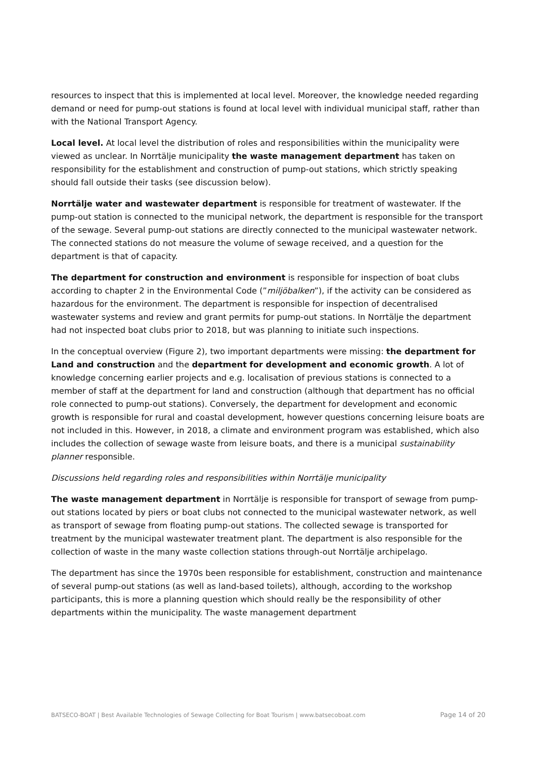resources to inspect that this is implemented at local level. Moreover, the knowledge needed regarding demand or need for pump-out stations is found at local level with individual municipal staff, rather than with the National Transport Agency.
Local level. At local level the distribution of roles and responsibilities within the municipality were viewed as unclear. In Norrtälje municipality the waste management department has taken on responsibility for the establishment and construction of pump-out stations, which strictly speaking should fall outside their tasks (see discussion below).
Norrtälje water and wastewater department is responsible for treatment of wastewater. If the pump-out station is connected to the municipal network, the department is responsible for the transport of the sewage. Several pump-out stations are directly connected to the municipal wastewater network. The connected stations do not measure the volume of sewage received, and a question for the department is that of capacity.
The department for construction and environment is responsible for inspection of boat clubs according to chapter 2 in the Environmental Code (”miljöbalken”), if the activity can be considered as hazardous for the environment. The department is responsible for inspection of decentralised wastewater systems and review and grant permits for pump-out stations. In Norrtälje the department had not inspected boat clubs prior to 2018, but was planning to initiate such inspections.
In the conceptual overview (Figure 2), two important departments were missing: the department for Land and construction and the department for development and economic growth. A lot of knowledge concerning earlier projects and e.g. localisation of previous stations is connected to a member of staff at the department for land and construction (although that department has no official role connected to pump-out stations). Conversely, the department for development and economic growth is responsible for rural and coastal development, however questions concerning leisure boats are not included in this. However, in 2018, a climate and environment program was established, which also includes the collection of sewage waste from leisure boats, and there is a municipal sustainability planner responsible.
Discussions held regarding roles and responsibilities within Norrtälje municipality
The waste management department in Norrtälje is responsible for transport of sewage from pump-out stations located by piers or boat clubs not connected to the municipal wastewater network, as well as transport of sewage from floating pump-out stations. The collected sewage is transported for treatment by the municipal wastewater treatment plant. The department is also responsible for the collection of waste in the many waste collection stations through-out Norrtälje archipelago.
The department has since the 1970s been responsible for establishment, construction and maintenance of several pump-out stations (as well as land-based toilets), although, according to the workshop participants, this is more a planning question which should really be the responsibility of other departments within the municipality. The waste management department
BATSECO-BOAT | Best Available Technologies of Sewage Collecting for Boat Tourism | www.batsecoboat.com Page 14 of 20